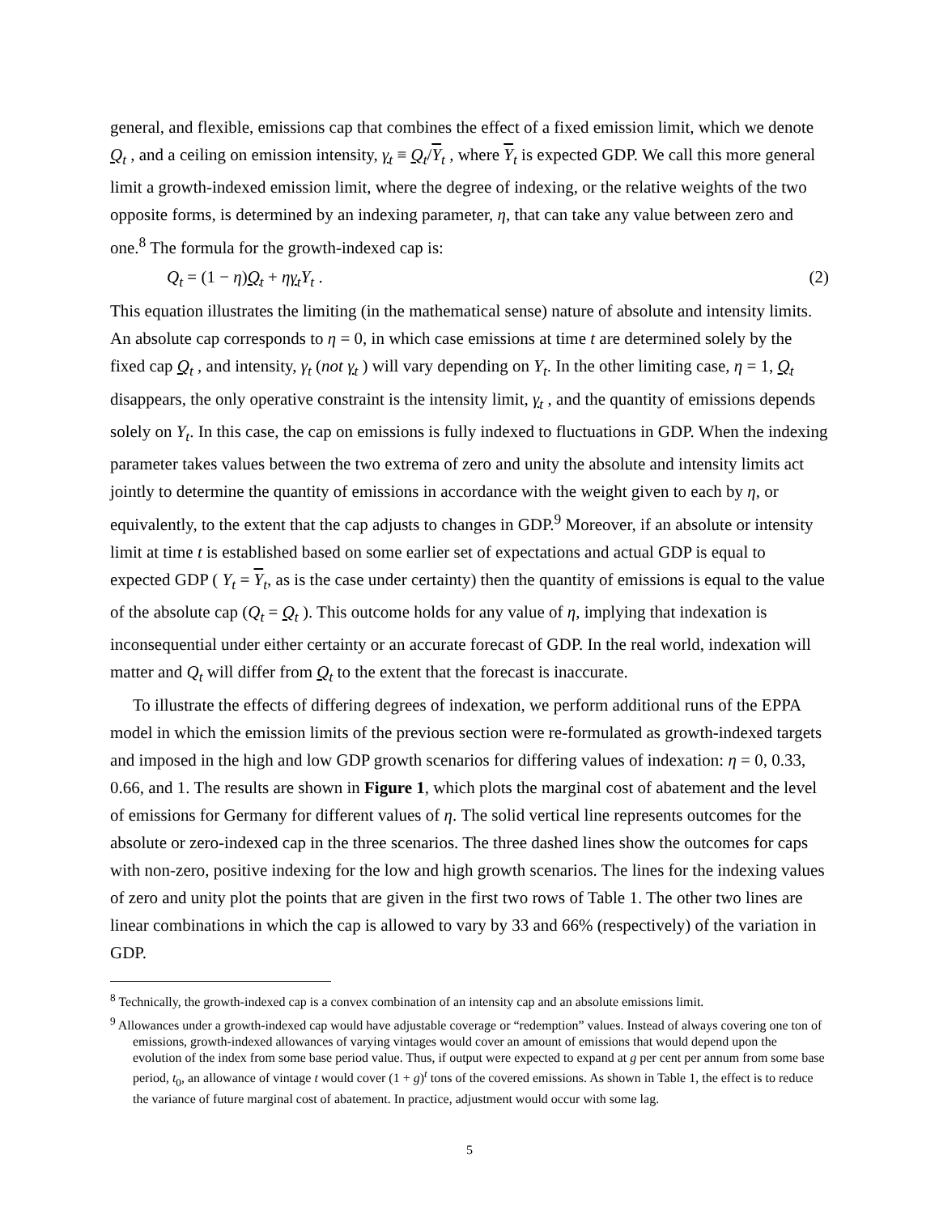general, and flexible, emissions cap that combines the effect of a fixed emission limit, which we denote Q<sub>t</sub> , and a ceiling on emission intensity, γ<sub>t</sub> ≡ Q<sub>t</sub>/Y<sub>t</sub> , where Y<sub>t</sub> is expected GDP. We call this more general limit a growth-indexed emission limit, where the degree of indexing, or the relative weights of the two opposite forms, is determined by an indexing parameter, η, that can take any value between zero and one.<sup>8</sup> The formula for the growth-indexed cap is:
Q<sub>t</sub> = (1 − η)Q<sub>t</sub> + ηγ<sub>t</sub>Y<sub>t</sub> . (2)
This equation illustrates the limiting (in the mathematical sense) nature of absolute and intensity limits. An absolute cap corresponds to η = 0, in which case emissions at time t are determined solely by the fixed cap Q<sub>t</sub> , and intensity, γ<sub>t</sub> (not γ<sub>t</sub> ) will vary depending on Y<sub>t</sub>. In the other limiting case, η = 1, Q<sub>t</sub> disappears, the only operative constraint is the intensity limit, γ<sub>t</sub> , and the quantity of emissions depends solely on Y<sub>t</sub>. In this case, the cap on emissions is fully indexed to fluctuations in GDP. When the indexing parameter takes values between the two extrema of zero and unity the absolute and intensity limits act jointly to determine the quantity of emissions in accordance with the weight given to each by η, or equivalently, to the extent that the cap adjusts to changes in GDP.<sup>9</sup> Moreover, if an absolute or intensity limit at time t is established based on some earlier set of expectations and actual GDP is equal to expected GDP ( Y<sub>t</sub> = Y<sub>t</sub>, as is the case under certainty) then the quantity of emissions is equal to the value of the absolute cap (Q<sub>t</sub> = Q<sub>t</sub> ). This outcome holds for any value of η, implying that indexation is inconsequential under either certainty or an accurate forecast of GDP. In the real world, indexation will matter and Q<sub>t</sub> will differ from Q<sub>t</sub> to the extent that the forecast is inaccurate.
To illustrate the effects of differing degrees of indexation, we perform additional runs of the EPPA model in which the emission limits of the previous section were re-formulated as growth-indexed targets and imposed in the high and low GDP growth scenarios for differing values of indexation: η = 0, 0.33, 0.66, and 1. The results are shown in Figure 1, which plots the marginal cost of abatement and the level of emissions for Germany for different values of η. The solid vertical line represents outcomes for the absolute or zero-indexed cap in the three scenarios. The three dashed lines show the outcomes for caps with non-zero, positive indexing for the low and high growth scenarios. The lines for the indexing values of zero and unity plot the points that are given in the first two rows of Table 1. The other two lines are linear combinations in which the cap is allowed to vary by 33 and 66% (respectively) of the variation in GDP.
<sup>8</sup> Technically, the growth-indexed cap is a convex combination of an intensity cap and an absolute emissions limit.
<sup>9</sup> Allowances under a growth-indexed cap would have adjustable coverage or “redemption” values. Instead of always covering one ton of emissions, growth-indexed allowances of varying vintages would cover an amount of emissions that would depend upon the evolution of the index from some base period value. Thus, if output were expected to expand at g per cent per annum from some base period, t<sub>0</sub>, an allowance of vintage t would cover (1 + g)<sup>t</sup> tons of the covered emissions. As shown in Table 1, the effect is to reduce the variance of future marginal cost of abatement. In practice, adjustment would occur with some lag.
5